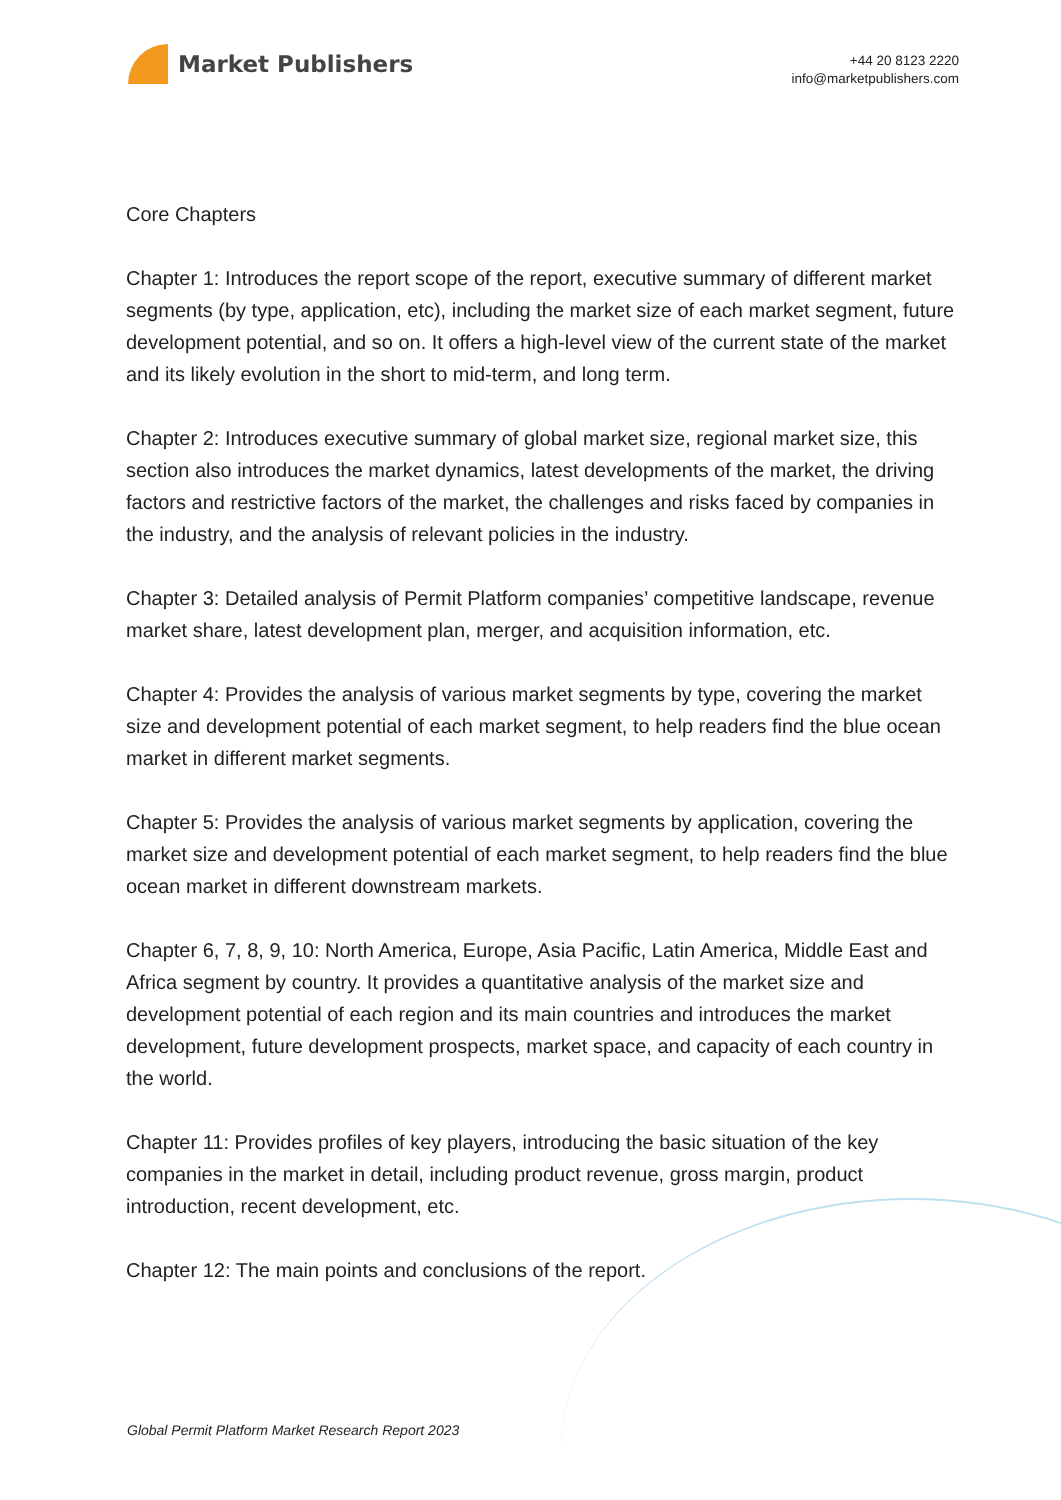Market Publishers
+44 20 8123 2220
info@marketpublishers.com
Core Chapters
Chapter 1: Introduces the report scope of the report, executive summary of different market segments (by type, application, etc), including the market size of each market segment, future development potential, and so on. It offers a high-level view of the current state of the market and its likely evolution in the short to mid-term, and long term.
Chapter 2: Introduces executive summary of global market size, regional market size, this section also introduces the market dynamics, latest developments of the market, the driving factors and restrictive factors of the market, the challenges and risks faced by companies in the industry, and the analysis of relevant policies in the industry.
Chapter 3: Detailed analysis of Permit Platform companies’ competitive landscape, revenue market share, latest development plan, merger, and acquisition information, etc.
Chapter 4: Provides the analysis of various market segments by type, covering the market size and development potential of each market segment, to help readers find the blue ocean market in different market segments.
Chapter 5: Provides the analysis of various market segments by application, covering the market size and development potential of each market segment, to help readers find the blue ocean market in different downstream markets.
Chapter 6, 7, 8, 9, 10: North America, Europe, Asia Pacific, Latin America, Middle East and Africa segment by country. It provides a quantitative analysis of the market size and development potential of each region and its main countries and introduces the market development, future development prospects, market space, and capacity of each country in the world.
Chapter 11: Provides profiles of key players, introducing the basic situation of the key companies in the market in detail, including product revenue, gross margin, product introduction, recent development, etc.
Chapter 12: The main points and conclusions of the report.
Global Permit Platform Market Research Report 2023